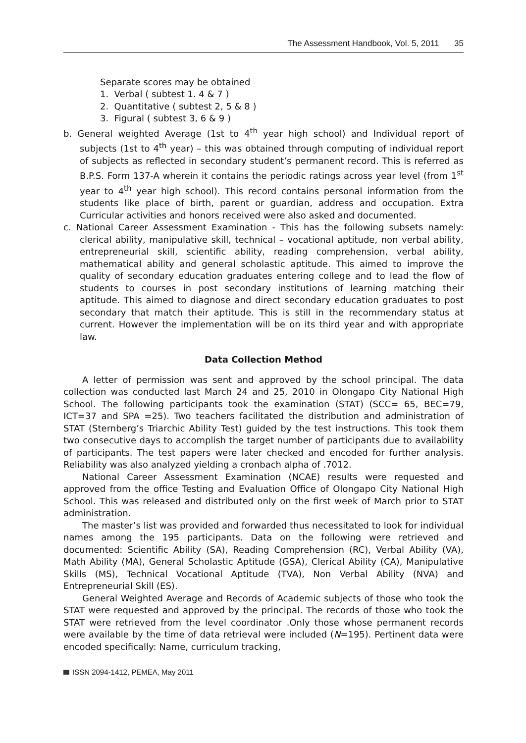The Assessment Handbook, Vol. 5, 2011 35
Separate scores may be obtained
1. Verbal ( subtest 1. 4 & 7 )
2. Quantitative ( subtest 2, 5 & 8 )
3. Figural ( subtest 3, 6 & 9 )
b. General weighted Average (1st to 4<sup>th</sup> year high school) and Individual report of subjects (1st to 4<sup>th</sup> year) – this was obtained through computing of individual report of subjects as reflected in secondary student’s permanent record. This is referred as B.P.S. Form 137-A wherein it contains the periodic ratings across year level (from 1<sup>st</sup> year to 4<sup>th</sup> year high school). This record contains personal information from the students like place of birth, parent or guardian, address and occupation. Extra Curricular activities and honors received were also asked and documented.
c. National Career Assessment Examination - This has the following subsets namely: clerical ability, manipulative skill, technical – vocational aptitude, non verbal ability, entrepreneurial skill, scientific ability, reading comprehension, verbal ability, mathematical ability and general scholastic aptitude. This aimed to improve the quality of secondary education graduates entering college and to lead the flow of students to courses in post secondary institutions of learning matching their aptitude. This aimed to diagnose and direct secondary education graduates to post secondary that match their aptitude. This is still in the recommendary status at current. However the implementation will be on its third year and with appropriate law.
Data Collection Method
A letter of permission was sent and approved by the school principal. The data collection was conducted last March 24 and 25, 2010 in Olongapo City National High School. The following participants took the examination (STAT) (SCC= 65, BEC=79, ICT=37 and SPA =25). Two teachers facilitated the distribution and administration of STAT (Sternberg’s Triarchic Ability Test) guided by the test instructions. This took them two consecutive days to accomplish the target number of participants due to availability of participants. The test papers were later checked and encoded for further analysis. Reliability was also analyzed yielding a cronbach alpha of .7012.
National Career Assessment Examination (NCAE) results were requested and approved from the office Testing and Evaluation Office of Olongapo City National High School. This was released and distributed only on the first week of March prior to STAT administration.
The master’s list was provided and forwarded thus necessitated to look for individual names among the 195 participants. Data on the following were retrieved and documented: Scientific Ability (SA), Reading Comprehension (RC), Verbal Ability (VA), Math Ability (MA), General Scholastic Aptitude (GSA), Clerical Ability (CA), Manipulative Skills (MS), Technical Vocational Aptitude (TVA), Non Verbal Ability (NVA) and Entrepreneurial Skill (ES).
General Weighted Average and Records of Academic subjects of those who took the STAT were requested and approved by the principal. The records of those who took the STAT were retrieved from the level coordinator .Only those whose permanent records were available by the time of data retrieval were included (N=195). Pertinent data were encoded specifically: Name, curriculum tracking,
ISSN 2094-1412, PEMEA, May 2011